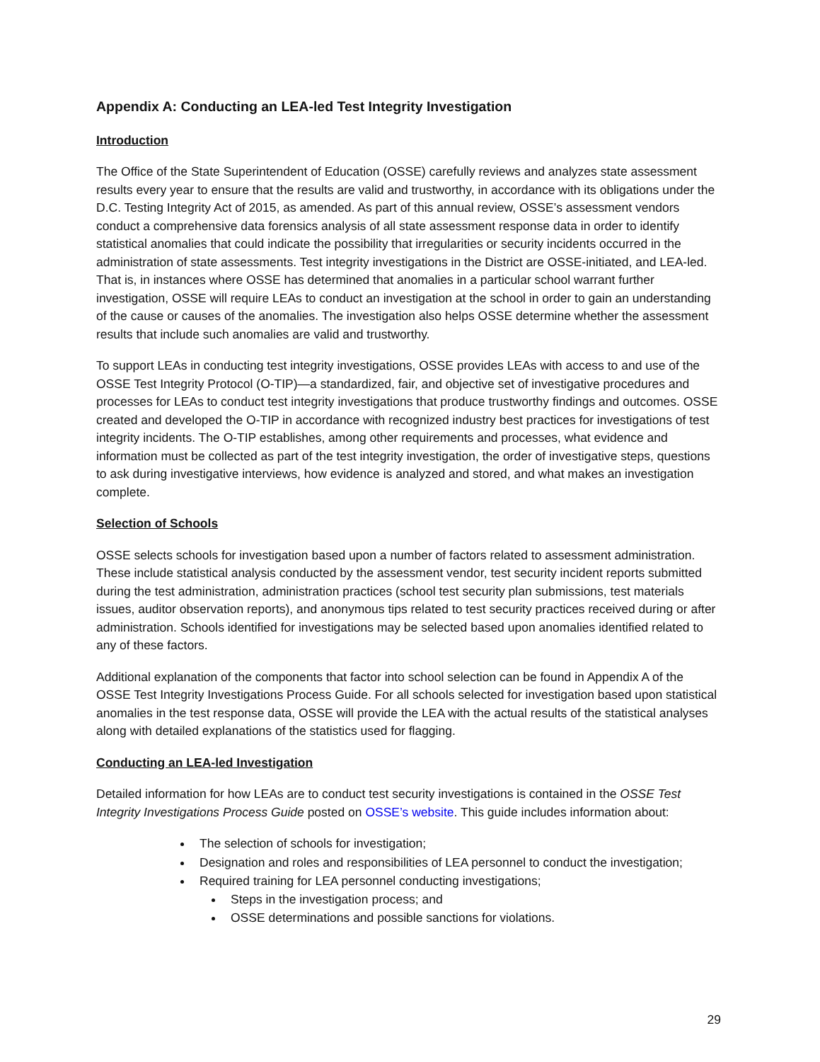Appendix A: Conducting an LEA-led Test Integrity Investigation
Introduction
The Office of the State Superintendent of Education (OSSE) carefully reviews and analyzes state assessment results every year to ensure that the results are valid and trustworthy, in accordance with its obligations under the D.C. Testing Integrity Act of 2015, as amended. As part of this annual review, OSSE’s assessment vendors conduct a comprehensive data forensics analysis of all state assessment response data in order to identify statistical anomalies that could indicate the possibility that irregularities or security incidents occurred in the administration of state assessments. Test integrity investigations in the District are OSSE-initiated, and LEA-led. That is, in instances where OSSE has determined that anomalies in a particular school warrant further investigation, OSSE will require LEAs to conduct an investigation at the school in order to gain an understanding of the cause or causes of the anomalies. The investigation also helps OSSE determine whether the assessment results that include such anomalies are valid and trustworthy.
To support LEAs in conducting test integrity investigations, OSSE provides LEAs with access to and use of the OSSE Test Integrity Protocol (O-TIP)—a standardized, fair, and objective set of investigative procedures and processes for LEAs to conduct test integrity investigations that produce trustworthy findings and outcomes. OSSE created and developed the O-TIP in accordance with recognized industry best practices for investigations of test integrity incidents. The O-TIP establishes, among other requirements and processes, what evidence and information must be collected as part of the test integrity investigation, the order of investigative steps, questions to ask during investigative interviews, how evidence is analyzed and stored, and what makes an investigation complete.
Selection of Schools
OSSE selects schools for investigation based upon a number of factors related to assessment administration. These include statistical analysis conducted by the assessment vendor, test security incident reports submitted during the test administration, administration practices (school test security plan submissions, test materials issues, auditor observation reports), and anonymous tips related to test security practices received during or after administration. Schools identified for investigations may be selected based upon anomalies identified related to any of these factors.
Additional explanation of the components that factor into school selection can be found in Appendix A of the OSSE Test Integrity Investigations Process Guide. For all schools selected for investigation based upon statistical anomalies in the test response data, OSSE will provide the LEA with the actual results of the statistical analyses along with detailed explanations of the statistics used for flagging.
Conducting an LEA-led Investigation
Detailed information for how LEAs are to conduct test security investigations is contained in the OSSE Test Integrity Investigations Process Guide posted on OSSE’s website. This guide includes information about:
The selection of schools for investigation;
Designation and roles and responsibilities of LEA personnel to conduct the investigation;
Required training for LEA personnel conducting investigations;
Steps in the investigation process; and
OSSE determinations and possible sanctions for violations.
29